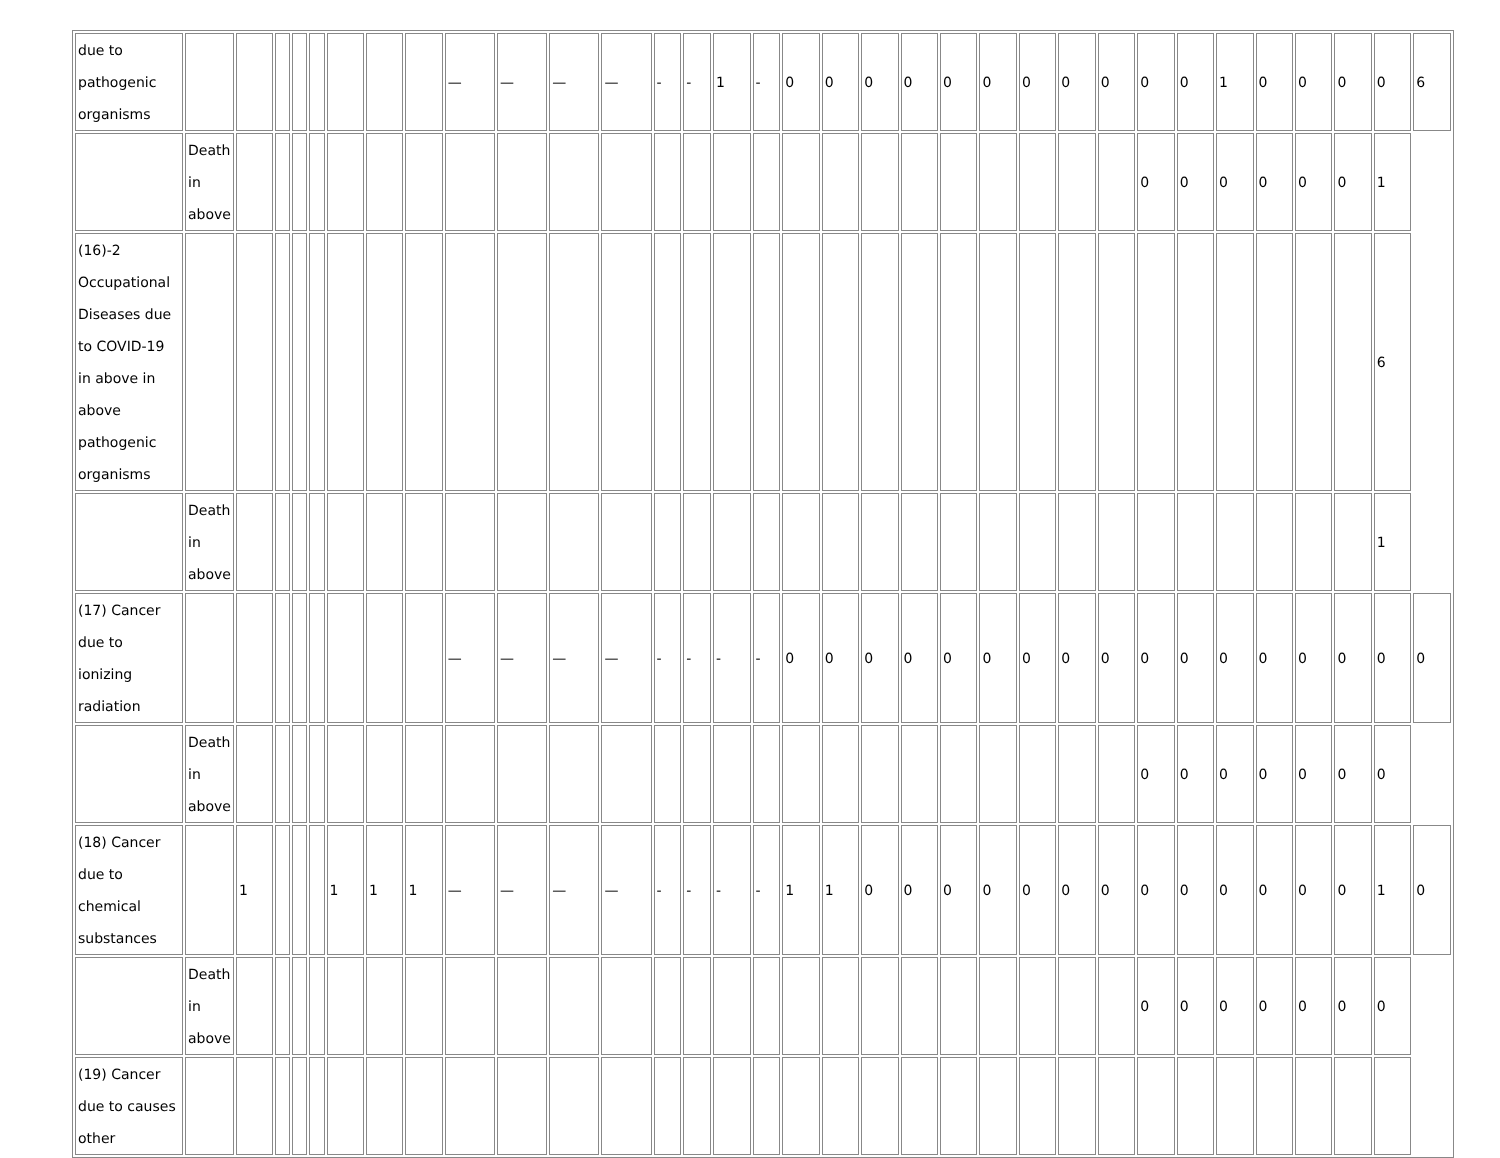| due to pathogenic organisms | | | | | | | | | — | — | — | — | - | - | 1 | - | 0 | 0 | 0 | 0 | 0 | 0 | 0 | 0 | 0 | 0 | 0 | 1 | 0 | 0 | 0 | 0 | 6 |
| | Death in above | | | | | | | | | | | | | | | | | | | | | | | | | 0 | 0 | 0 | 0 | 0 | 0 | 1 | |
| (16)-2 Occupational Diseases due to COVID-19 in above in above pathogenic organisms | | | | | | | | | | | | | | | | | | | | | | | | | | | | | | | | 6 | |
| | Death in above | | | | | | | | | | | | | | | | | | | | | | | | | | | | | | | 1 | |
| (17) Cancer due to ionizing radiation | | | | | | | | | — | — | — | — | - | - | - | - | 0 | 0 | 0 | 0 | 0 | 0 | 0 | 0 | 0 | 0 | 0 | 0 | 0 | 0 | 0 | 0 | 0 |
| | Death in above | | | | | | | | | | | | | | | | | | | | | | | | | 0 | 0 | 0 | 0 | 0 | 0 | 0 | |
| (18) Cancer due to chemical substances | | 1 | | | | 1 | 1 | 1 | — | — | — | — | - | - | - | - | 1 | 1 | 0 | 0 | 0 | 0 | 0 | 0 | 0 | 0 | 0 | 0 | 0 | 0 | 0 | 1 | 0 |
| | Death in above | | | | | | | | | | | | | | | | | | | | | | | | | 0 | 0 | 0 | 0 | 0 | 0 | 0 | |
| (19) Cancer due to causes other | | | | | | | | | | | | | | | | | | | | | | | | | | | | | | | | | |